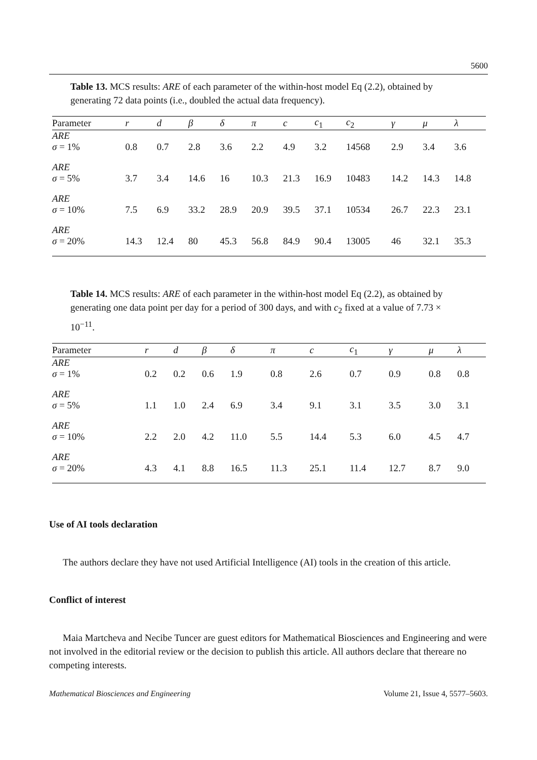5600
Table 13. MCS results: ARE of each parameter of the within-host model Eq (2.2), obtained by generating 72 data points (i.e., doubled the actual data frequency).
| Parameter | r | d | β | δ | π | c | c<sub>1</sub> | c<sub>2</sub> | γ | μ | λ |
| --- | --- | --- | --- | --- | --- | --- | --- | --- | --- | --- | --- |
| ARE σ = 1% | 0.8 | 0.7 | 2.8 | 3.6 | 2.2 | 4.9 | 3.2 | 14568 | 2.9 | 3.4 | 3.6 |
| ARE σ = 5% | 3.7 | 3.4 | 14.6 | 16 | 10.3 | 21.3 | 16.9 | 10483 | 14.2 | 14.3 | 14.8 |
| ARE σ = 10% | 7.5 | 6.9 | 33.2 | 28.9 | 20.9 | 39.5 | 37.1 | 10534 | 26.7 | 22.3 | 23.1 |
| ARE σ = 20% | 14.3 | 12.4 | 80 | 45.3 | 56.8 | 84.9 | 90.4 | 13005 | 46 | 32.1 | 35.3 |
Table 14. MCS results: ARE of each parameter in the within-host model Eq (2.2), as obtained by generating one data point per day for a period of 300 days, and with c<sub>2</sub> fixed at a value of 7.73 × 10<sup>−11</sup>.
| Parameter | r | d | β | δ | π | c | c<sub>1</sub> | γ | μ | λ |
| --- | --- | --- | --- | --- | --- | --- | --- | --- | --- | --- |
| ARE σ = 1% | 0.2 | 0.2 | 0.6 | 1.9 | 0.8 | 2.6 | 0.7 | 0.9 | 0.8 | 0.8 |
| ARE σ = 5% | 1.1 | 1.0 | 2.4 | 6.9 | 3.4 | 9.1 | 3.1 | 3.5 | 3.0 | 3.1 |
| ARE σ = 10% | 2.2 | 2.0 | 4.2 | 11.0 | 5.5 | 14.4 | 5.3 | 6.0 | 4.5 | 4.7 |
| ARE σ = 20% | 4.3 | 4.1 | 8.8 | 16.5 | 11.3 | 25.1 | 11.4 | 12.7 | 8.7 | 9.0 |
Use of AI tools declaration
The authors declare they have not used Artificial Intelligence (AI) tools in the creation of this article.
Conflict of interest
Maia Martcheva and Necibe Tuncer are guest editors for Mathematical Biosciences and Engineering and were not involved in the editorial review or the decision to publish this article. All authors declare that thereare no competing interests.
Mathematical Biosciences and Engineering Volume 21, Issue 4, 5577–5603.